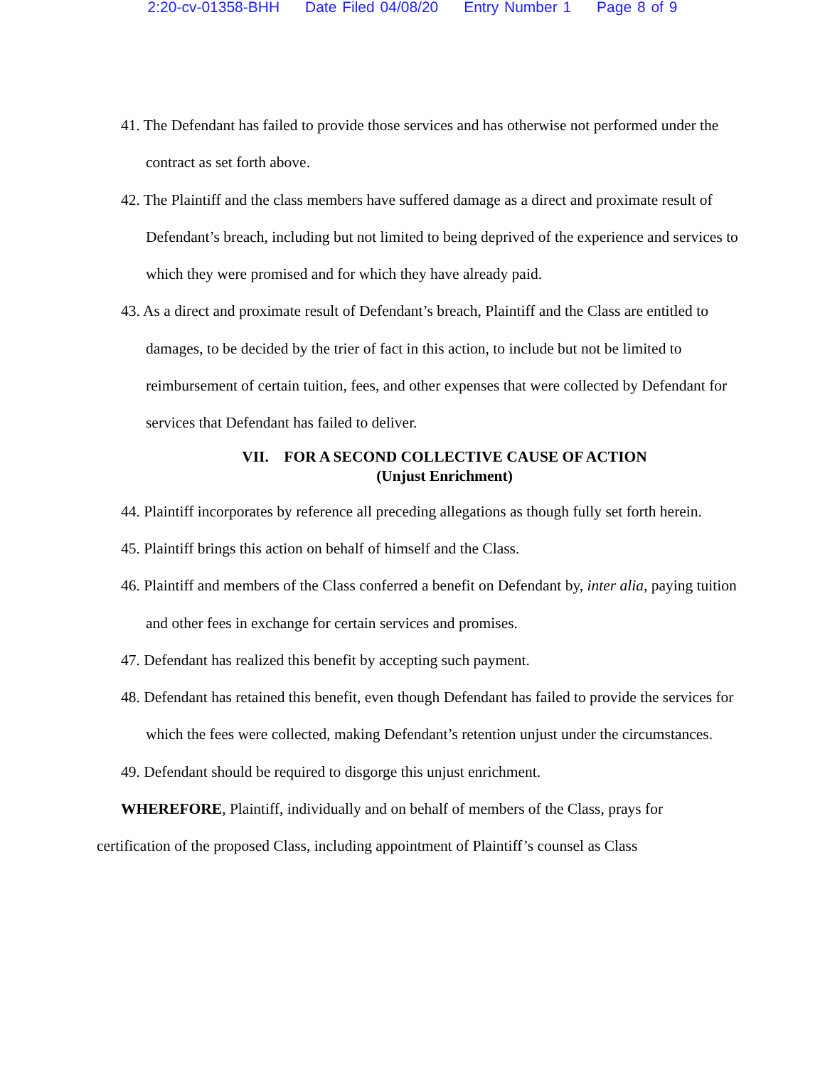2:20-cv-01358-BHH Date Filed 04/08/20 Entry Number 1 Page 8 of 9
41. The Defendant has failed to provide those services and has otherwise not performed under the contract as set forth above.
42. The Plaintiff and the class members have suffered damage as a direct and proximate result of Defendant’s breach, including but not limited to being deprived of the experience and services to which they were promised and for which they have already paid.
43. As a direct and proximate result of Defendant’s breach, Plaintiff and the Class are entitled to damages, to be decided by the trier of fact in this action, to include but not be limited to reimbursement of certain tuition, fees, and other expenses that were collected by Defendant for services that Defendant has failed to deliver.
VII. FOR A SECOND COLLECTIVE CAUSE OF ACTION
(Unjust Enrichment)
44. Plaintiff incorporates by reference all preceding allegations as though fully set forth herein.
45. Plaintiff brings this action on behalf of himself and the Class.
46. Plaintiff and members of the Class conferred a benefit on Defendant by, inter alia, paying tuition and other fees in exchange for certain services and promises.
47. Defendant has realized this benefit by accepting such payment.
48. Defendant has retained this benefit, even though Defendant has failed to provide the services for which the fees were collected, making Defendant’s retention unjust under the circumstances.
49. Defendant should be required to disgorge this unjust enrichment.
WHEREFORE, Plaintiff, individually and on behalf of members of the Class, prays for certification of the proposed Class, including appointment of Plaintiff’s counsel as Class